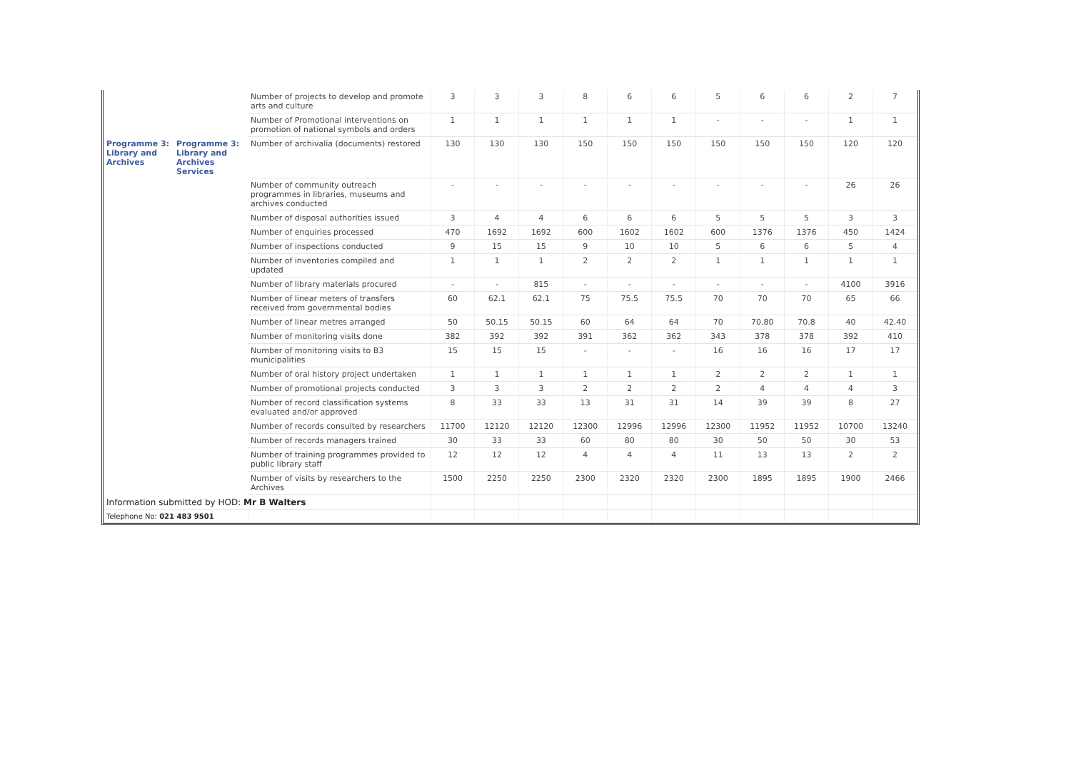| | | Number of projects to develop and promote arts and culture | 3 | 3 | 3 | 8 | 6 | 6 | 5 | 6 | 6 | 2 | 7 |
| | | Number of Promotional interventions on promotion of national symbols and orders | 1 | 1 | 1 | 1 | 1 | 1 | - | - | - | 1 | 1 |
| Programme 3: Library and Archives | Programme 3: Library and Archives Services | Number of archivalia (documents) restored | 130 | 130 | 130 | 150 | 150 | 150 | 150 | 150 | 150 | 120 | 120 |
| | | Number of community outreach programmes in libraries, museums and archives conducted | - | - | - | - | - | - | - | - | - | 26 | 26 |
| | | Number of disposal authorities issued | 3 | 4 | 4 | 6 | 6 | 6 | 5 | 5 | 5 | 3 | 3 |
| | | Number of enquiries processed | 470 | 1692 | 1692 | 600 | 1602 | 1602 | 600 | 1376 | 1376 | 450 | 1424 |
| | | Number of inspections conducted | 9 | 15 | 15 | 9 | 10 | 10 | 5 | 6 | 6 | 5 | 4 |
| | | Number of inventories compiled and updated | 1 | 1 | 1 | 2 | 2 | 2 | 1 | 1 | 1 | 1 | 1 |
| | | Number of library materials procured | - | - | 815 | - | - | - | - | - | - | 4100 | 3916 |
| | | Number of linear meters of transfers received from governmental bodies | 60 | 62.1 | 62.1 | 75 | 75.5 | 75.5 | 70 | 70 | 70 | 65 | 66 |
| | | Number of linear metres arranged | 50 | 50.15 | 50.15 | 60 | 64 | 64 | 70 | 70.80 | 70.8 | 40 | 42.40 |
| | | Number of monitoring visits done | 382 | 392 | 392 | 391 | 362 | 362 | 343 | 378 | 378 | 392 | 410 |
| | | Number of monitoring visits to B3 municipalities | 15 | 15 | 15 | - | - | - | 16 | 16 | 16 | 17 | 17 |
| | | Number of oral history project undertaken | 1 | 1 | 1 | 1 | 1 | 1 | 2 | 2 | 2 | 1 | 1 |
| | | Number of promotional projects conducted | 3 | 3 | 3 | 2 | 2 | 2 | 2 | 4 | 4 | 4 | 3 |
| | | Number of record classification systems evaluated and/or approved | 8 | 33 | 33 | 13 | 31 | 31 | 14 | 39 | 39 | 8 | 27 |
| | | Number of records consulted by researchers | 11700 | 12120 | 12120 | 12300 | 12996 | 12996 | 12300 | 11952 | 11952 | 10700 | 13240 |
| | | Number of records managers trained | 30 | 33 | 33 | 60 | 80 | 80 | 30 | 50 | 50 | 30 | 53 |
| | | Number of training programmes provided to public library staff | 12 | 12 | 12 | 4 | 4 | 4 | 11 | 13 | 13 | 2 | 2 |
| | | Number of visits by researchers to the Archives | 1500 | 2250 | 2250 | 2300 | 2320 | 2320 | 2300 | 1895 | 1895 | 1900 | 2466 |
| Information submitted by HOD: Mr B Walters | | | | | | | | | | | | | |
| Telephone No: 021 483 9501 | | | | | | | | | | | | | |